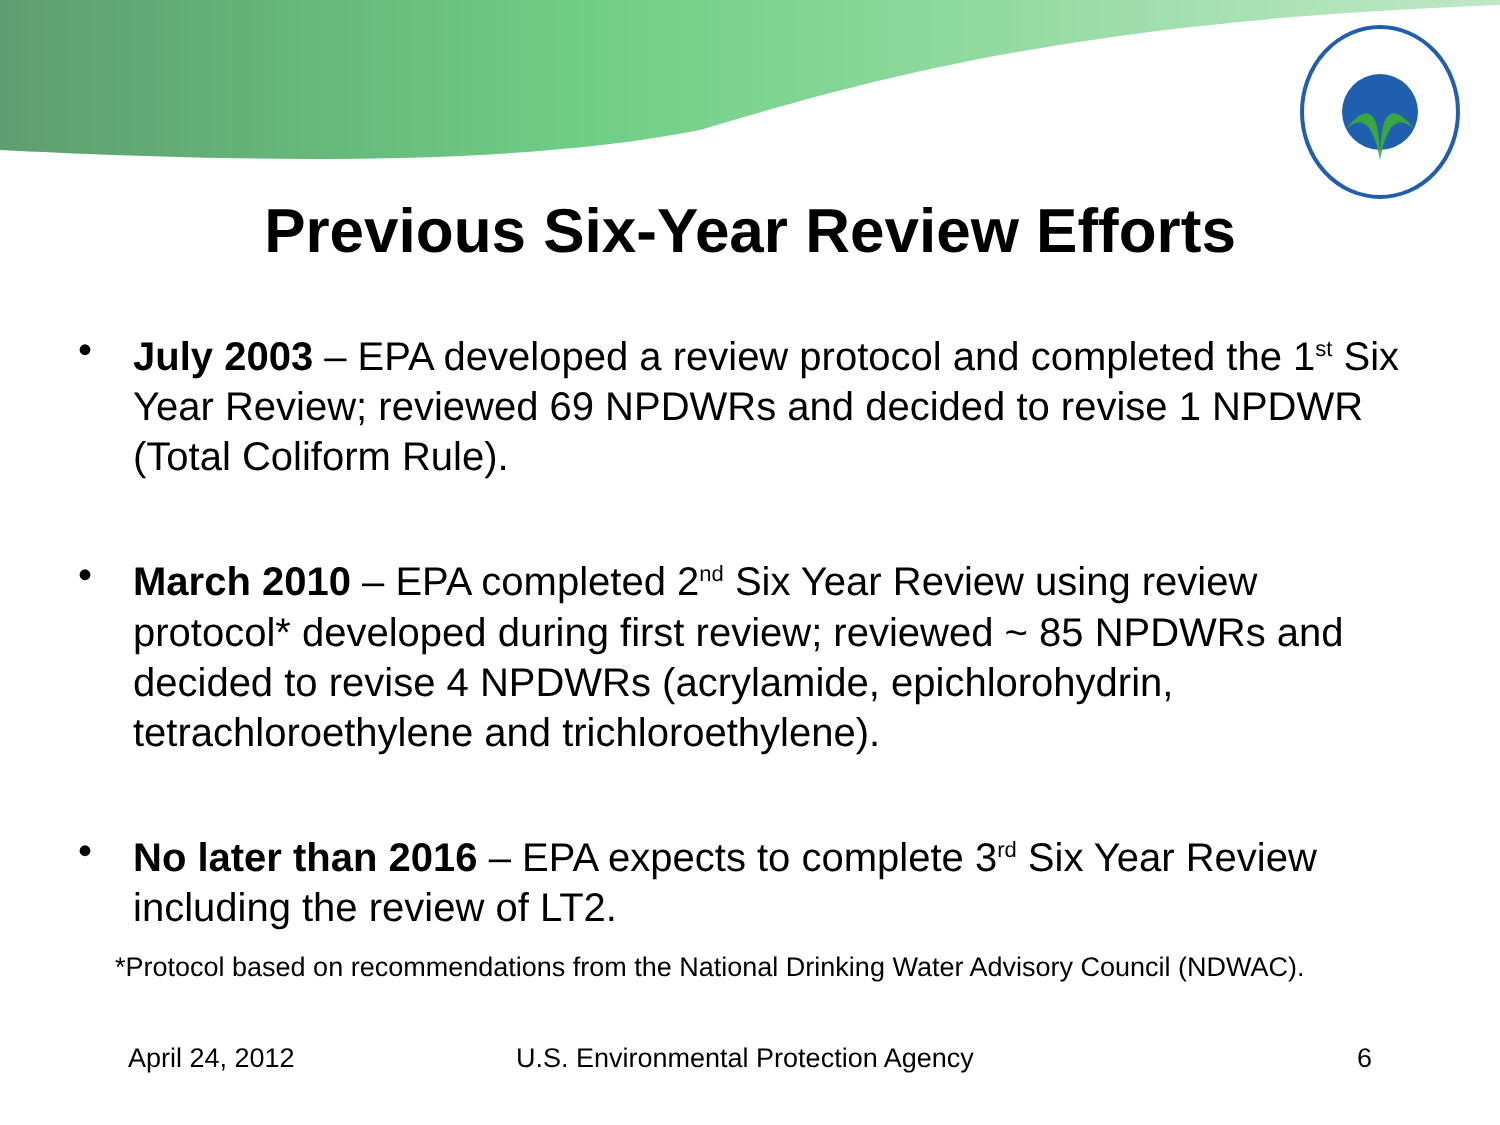Previous Six-Year Review Efforts
• July 2003 – EPA developed a review protocol and completed the 1<sup>st</sup> Six Year Review; reviewed 69 NPDWRs and decided to revise 1 NPDWR (Total Coliform Rule).
• March 2010 – EPA completed 2<sup>nd</sup> Six Year Review using review protocol* developed during first review; reviewed ~ 85 NPDWRs and decided to revise 4 NPDWRs (acrylamide, epichlorohydrin, tetrachloroethylene and trichloroethylene).
• No later than 2016 – EPA expects to complete 3<sup>rd</sup> Six Year Review including the review of LT2.
*Protocol based on recommendations from the National Drinking Water Advisory Council (NDWAC).
April 24, 2012 U.S. Environmental Protection Agency
6